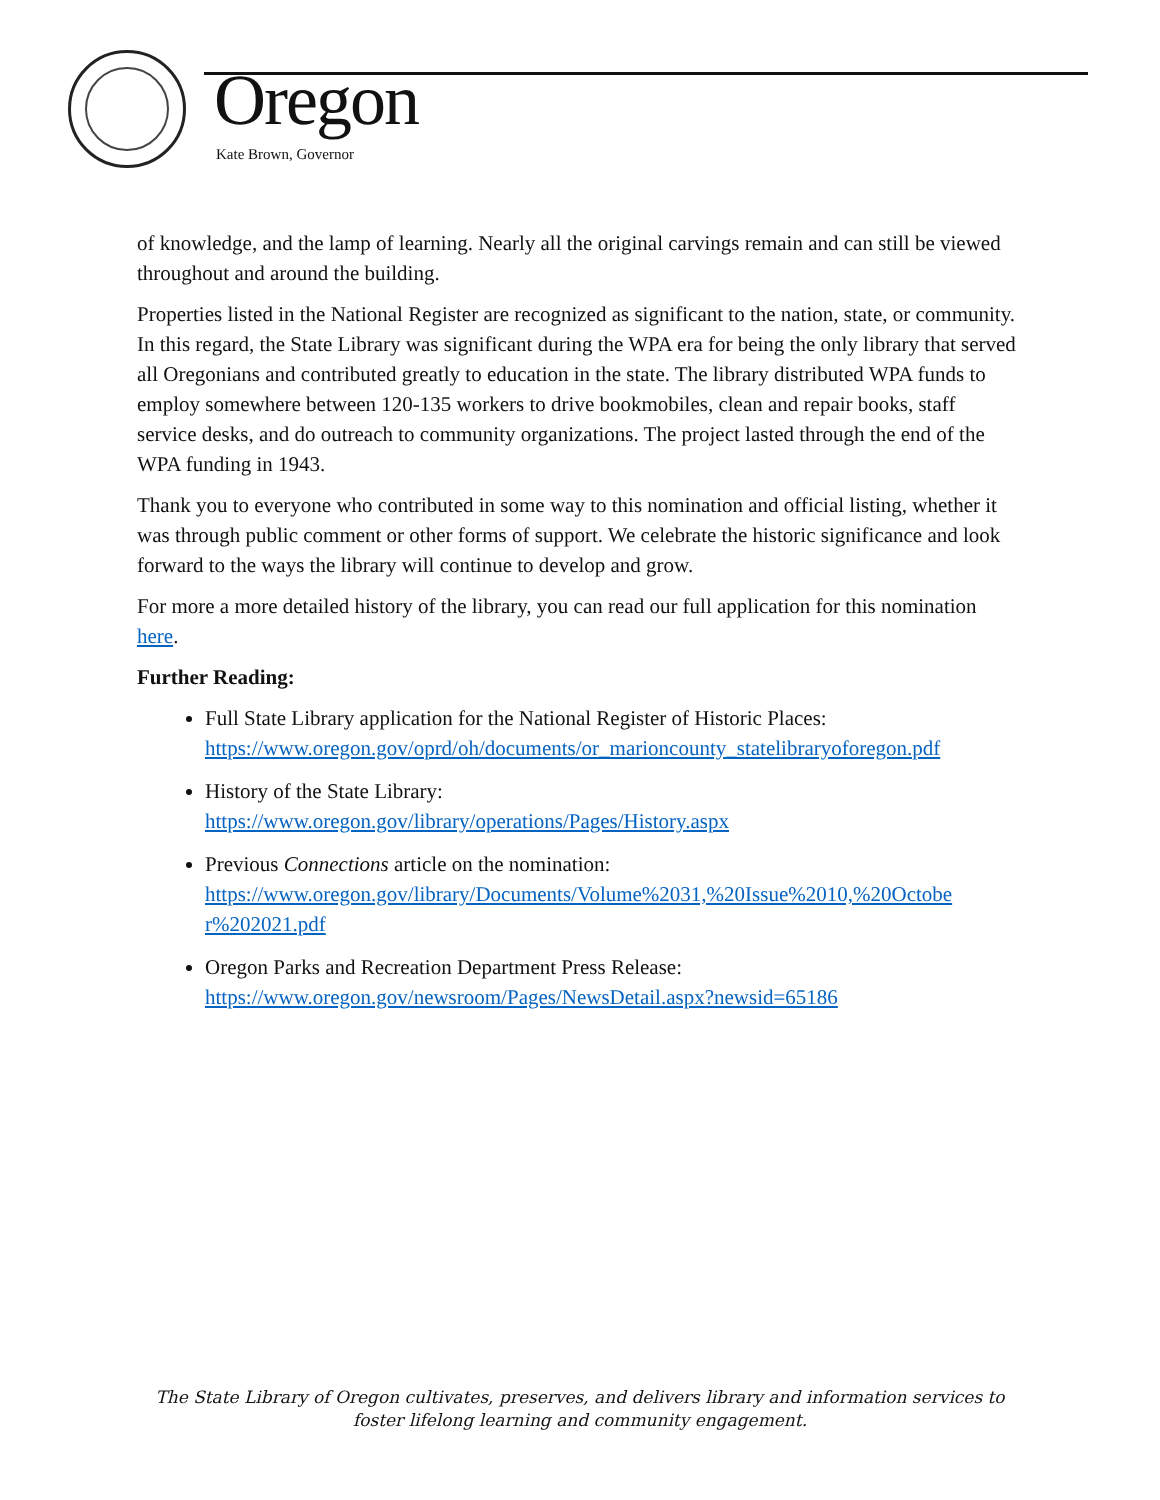Oregon
Kate Brown, Governor
of knowledge, and the lamp of learning. Nearly all the original carvings remain and can still be viewed throughout and around the building.
Properties listed in the National Register are recognized as significant to the nation, state, or community. In this regard, the State Library was significant during the WPA era for being the only library that served all Oregonians and contributed greatly to education in the state. The library distributed WPA funds to employ somewhere between 120-135 workers to drive bookmobiles, clean and repair books, staff service desks, and do outreach to community organizations. The project lasted through the end of the WPA funding in 1943.
Thank you to everyone who contributed in some way to this nomination and official listing, whether it was through public comment or other forms of support. We celebrate the historic significance and look forward to the ways the library will continue to develop and grow.
For more a more detailed history of the library, you can read our full application for this nomination here.
Further Reading:
Full State Library application for the National Register of Historic Places:
https://www.oregon.gov/oprd/oh/documents/or_marioncounty_statelibraryoforegon.pdf
History of the State Library:
https://www.oregon.gov/library/operations/Pages/History.aspx
Previous Connections article on the nomination:
https://www.oregon.gov/library/Documents/Volume%2031,%20Issue%2010,%20Octobe r%202021.pdf
Oregon Parks and Recreation Department Press Release:
https://www.oregon.gov/newsroom/Pages/NewsDetail.aspx?newsid=65186
The State Library of Oregon cultivates, preserves, and delivers library and information services to foster lifelong learning and community engagement.